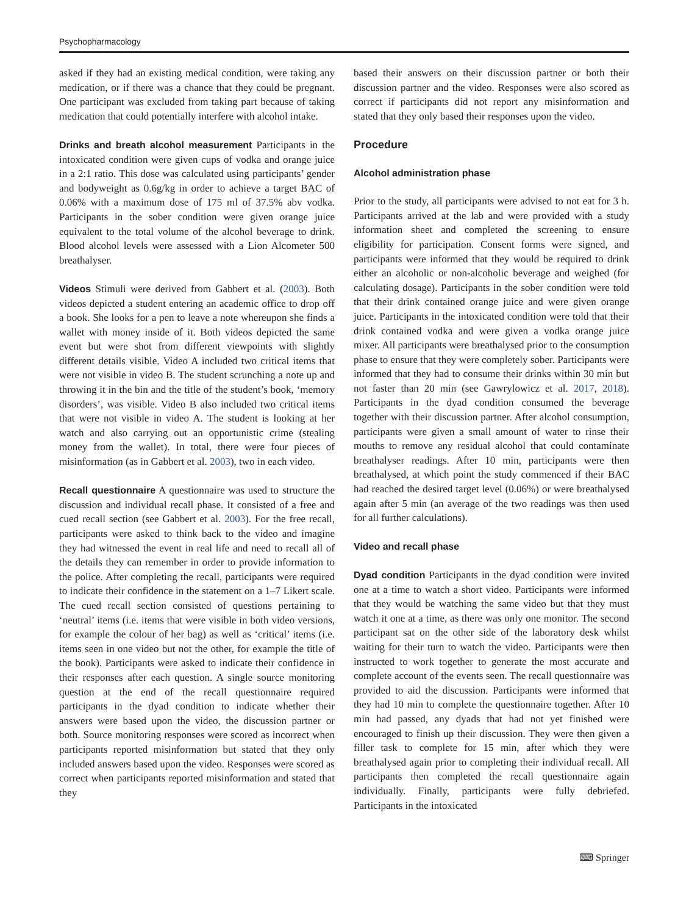Psychopharmacology
asked if they had an existing medical condition, were taking any medication, or if there was a chance that they could be pregnant. One participant was excluded from taking part because of taking medication that could potentially interfere with alcohol intake.
Drinks and breath alcohol measurement Participants in the intoxicated condition were given cups of vodka and orange juice in a 2:1 ratio. This dose was calculated using participants’ gender and bodyweight as 0.6g/kg in order to achieve a target BAC of 0.06% with a maximum dose of 175 ml of 37.5% abv vodka. Participants in the sober condition were given orange juice equivalent to the total volume of the alcohol beverage to drink. Blood alcohol levels were assessed with a Lion Alcometer 500 breathalyser.
Videos Stimuli were derived from Gabbert et al. (2003). Both videos depicted a student entering an academic office to drop off a book. She looks for a pen to leave a note whereupon she finds a wallet with money inside of it. Both videos depicted the same event but were shot from different viewpoints with slightly different details visible. Video A included two critical items that were not visible in video B. The student scrunching a note up and throwing it in the bin and the title of the student’s book, ‘memory disorders’, was visible. Video B also included two critical items that were not visible in video A. The student is looking at her watch and also carrying out an opportunistic crime (stealing money from the wallet). In total, there were four pieces of misinformation (as in Gabbert et al. 2003), two in each video.
Recall questionnaire A questionnaire was used to structure the discussion and individual recall phase. It consisted of a free and cued recall section (see Gabbert et al. 2003). For the free recall, participants were asked to think back to the video and imagine they had witnessed the event in real life and need to recall all of the details they can remember in order to provide information to the police. After completing the recall, participants were required to indicate their confidence in the statement on a 1–7 Likert scale. The cued recall section consisted of questions pertaining to ‘neutral’ items (i.e. items that were visible in both video versions, for example the colour of her bag) as well as ‘critical’ items (i.e. items seen in one video but not the other, for example the title of the book). Participants were asked to indicate their confidence in their responses after each question. A single source monitoring question at the end of the recall questionnaire required participants in the dyad condition to indicate whether their answers were based upon the video, the discussion partner or both. Source monitoring responses were scored as incorrect when participants reported misinformation but stated that they only included answers based upon the video. Responses were scored as correct when participants reported misinformation and stated that they
based their answers on their discussion partner or both their discussion partner and the video. Responses were also scored as correct if participants did not report any misinformation and stated that they only based their responses upon the video.
Procedure
Alcohol administration phase
Prior to the study, all participants were advised to not eat for 3 h. Participants arrived at the lab and were provided with a study information sheet and completed the screening to ensure eligibility for participation. Consent forms were signed, and participants were informed that they would be required to drink either an alcoholic or non-alcoholic beverage and weighed (for calculating dosage). Participants in the sober condition were told that their drink contained orange juice and were given orange juice. Participants in the intoxicated condition were told that their drink contained vodka and were given a vodka orange juice mixer. All participants were breathalysed prior to the consumption phase to ensure that they were completely sober. Participants were informed that they had to consume their drinks within 30 min but not faster than 20 min (see Gawrylowicz et al. 2017, 2018). Participants in the dyad condition consumed the beverage together with their discussion partner. After alcohol consumption, participants were given a small amount of water to rinse their mouths to remove any residual alcohol that could contaminate breathalyser readings. After 10 min, participants were then breathalysed, at which point the study commenced if their BAC had reached the desired target level (0.06%) or were breathalysed again after 5 min (an average of the two readings was then used for all further calculations).
Video and recall phase
Dyad condition Participants in the dyad condition were invited one at a time to watch a short video. Participants were informed that they would be watching the same video but that they must watch it one at a time, as there was only one monitor. The second participant sat on the other side of the laboratory desk whilst waiting for their turn to watch the video. Participants were then instructed to work together to generate the most accurate and complete account of the events seen. The recall questionnaire was provided to aid the discussion. Participants were informed that they had 10 min to complete the questionnaire together. After 10 min had passed, any dyads that had not yet finished were encouraged to finish up their discussion. They were then given a filler task to complete for 15 min, after which they were breathalysed again prior to completing their individual recall. All participants then completed the recall questionnaire again individually. Finally, participants were fully debriefed. Participants in the intoxicated
⌨ Springer